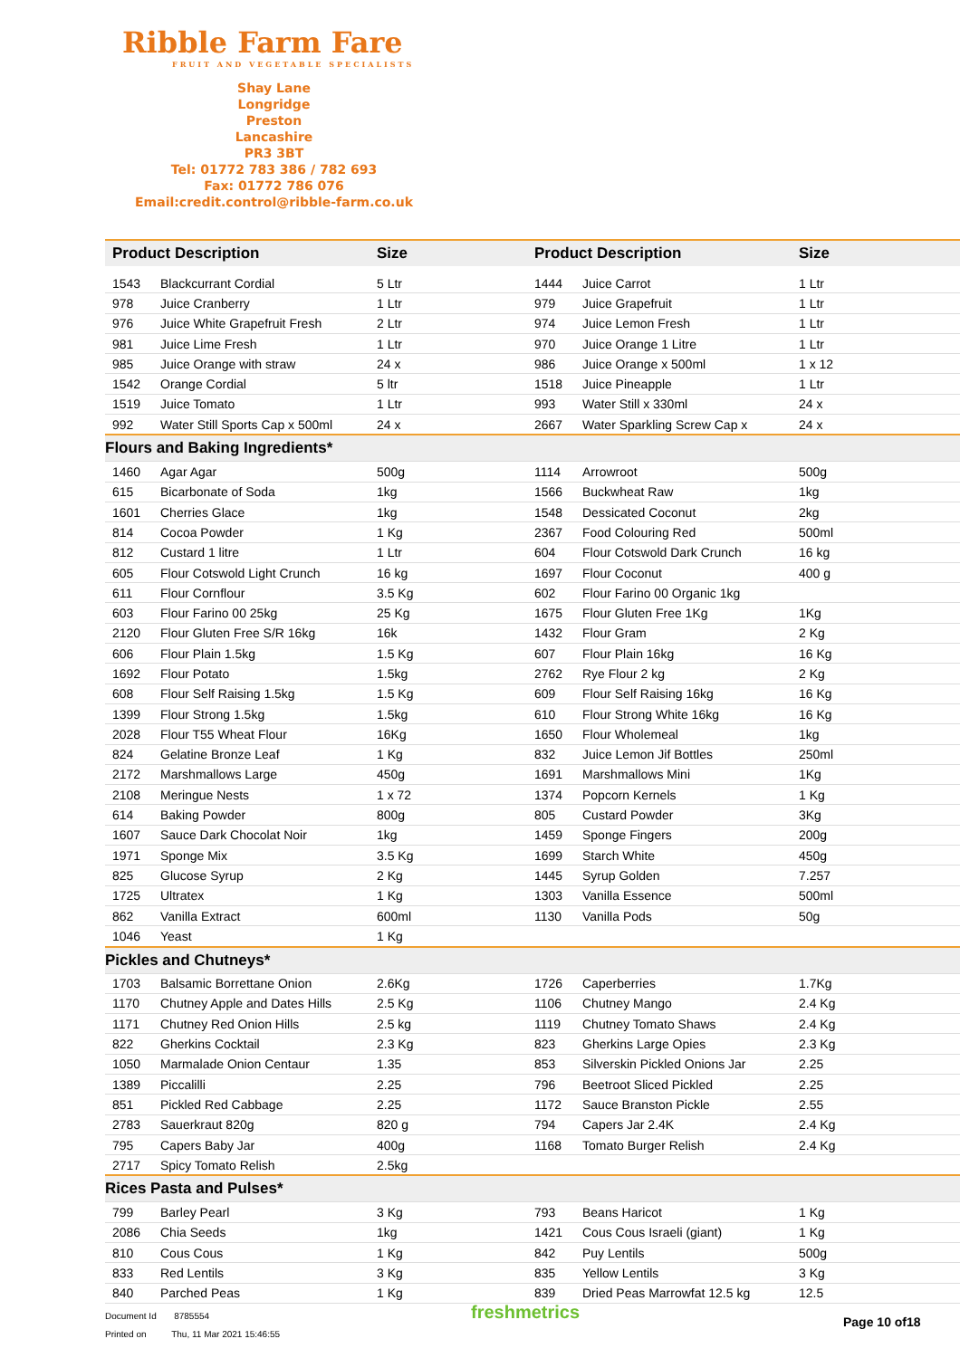Ribble Farm Fare
FRUIT AND VEGETABLE SPECIALISTS
Shay Lane
Longridge
Preston
Lancashire
PR3 3BT
Tel: 01772 783 386 / 782 693
Fax: 01772 786 076
Email:credit.control@ribble-farm.co.uk
| Product Description | | Size | Product Description | | Size |
| --- | --- | --- | --- | --- | --- |
| 1543 | Blackcurrant Cordial | 5 Ltr | 1444 | Juice Carrot | 1 Ltr |
| 978 | Juice Cranberry | 1 Ltr | 979 | Juice Grapefruit | 1 Ltr |
| 976 | Juice White Grapefruit Fresh | 2 Ltr | 974 | Juice Lemon Fresh | 1 Ltr |
| 981 | Juice Lime Fresh | 1 Ltr | 970 | Juice Orange 1 Litre | 1 Ltr |
| 985 | Juice Orange with straw | 24 x | 986 | Juice Orange x 500ml | 1 x 12 |
| 1542 | Orange Cordial | 5 ltr | 1518 | Juice Pineapple | 1 Ltr |
| 1519 | Juice Tomato | 1 Ltr | 993 | Water Still x 330ml | 24 x |
| 992 | Water Still Sports Cap x 500ml | 24 x | 2667 | Water Sparkling Screw Cap x | 24 x |
| Flours and Baking Ingredients* | | | | | |
| 1460 | Agar Agar | 500g | 1114 | Arrowroot | 500g |
| 615 | Bicarbonate of Soda | 1kg | 1566 | Buckwheat Raw | 1kg |
| 1601 | Cherries Glace | 1kg | 1548 | Dessicated Coconut | 2kg |
| 814 | Cocoa Powder | 1 Kg | 2367 | Food Colouring Red | 500ml |
| 812 | Custard 1 litre | 1 Ltr | 604 | Flour Cotswold Dark Crunch | 16 kg |
| 605 | Flour Cotswold Light Crunch | 16 kg | 1697 | Flour Coconut | 400 g |
| 611 | Flour Cornflour | 3.5 Kg | 602 | Flour Farino 00 Organic 1kg | |
| 603 | Flour Farino 00 25kg | 25 Kg | 1675 | Flour Gluten Free 1Kg | 1Kg |
| 2120 | Flour Gluten Free S/R 16kg | 16k | 1432 | Flour Gram | 2 Kg |
| 606 | Flour Plain 1.5kg | 1.5 Kg | 607 | Flour Plain 16kg | 16 Kg |
| 1692 | Flour Potato | 1.5kg | 2762 | Rye Flour 2 kg | 2 Kg |
| 608 | Flour Self Raising 1.5kg | 1.5 Kg | 609 | Flour Self Raising 16kg | 16 Kg |
| 1399 | Flour Strong 1.5kg | 1.5kg | 610 | Flour Strong White 16kg | 16 Kg |
| 2028 | Flour T55 Wheat Flour | 16Kg | 1650 | Flour Wholemeal | 1kg |
| 824 | Gelatine Bronze Leaf | 1 Kg | 832 | Juice Lemon Jif Bottles | 250ml |
| 2172 | Marshmallows Large | 450g | 1691 | Marshmallows Mini | 1Kg |
| 2108 | Meringue Nests | 1 x 72 | 1374 | Popcorn Kernels | 1 Kg |
| 614 | Baking Powder | 800g | 805 | Custard Powder | 3Kg |
| 1607 | Sauce Dark Chocolat Noir | 1kg | 1459 | Sponge Fingers | 200g |
| 1971 | Sponge Mix | 3.5 Kg | 1699 | Starch White | 450g |
| 825 | Glucose Syrup | 2 Kg | 1445 | Syrup Golden | 7.257 |
| 1725 | Ultratex | 1 Kg | 1303 | Vanilla Essence | 500ml |
| 862 | Vanilla Extract | 600ml | 1130 | Vanilla Pods | 50g |
| 1046 | Yeast | 1 Kg | | | |
| Pickles and Chutneys* | | | | | |
| 1703 | Balsamic Borrettane Onion | 2.6Kg | 1726 | Caperberries | 1.7Kg |
| 1170 | Chutney Apple and Dates Hills | 2.5 Kg | 1106 | Chutney Mango | 2.4 Kg |
| 1171 | Chutney Red Onion Hills | 2.5 kg | 1119 | Chutney Tomato Shaws | 2.4 Kg |
| 822 | Gherkins Cocktail | 2.3 Kg | 823 | Gherkins Large Opies | 2.3 Kg |
| 1050 | Marmalade Onion Centaur | 1.35 | 853 | Silverskin Pickled Onions Jar | 2.25 |
| 1389 | Piccalilli | 2.25 | 796 | Beetroot Sliced Pickled | 2.25 |
| 851 | Pickled Red Cabbage | 2.25 | 1172 | Sauce Branston Pickle | 2.55 |
| 2783 | Sauerkraut 820g | 820 g | 794 | Capers Jar 2.4K | 2.4 Kg |
| 795 | Capers Baby Jar | 400g | 1168 | Tomato Burger Relish | 2.4 Kg |
| 2717 | Spicy Tomato Relish | 2.5kg | | | |
| Rices Pasta and Pulses* | | | | | |
| 799 | Barley Pearl | 3 Kg | 793 | Beans Haricot | 1 Kg |
| 2086 | Chia Seeds | 1kg | 1421 | Cous Cous Israeli (giant) | 1 Kg |
| 810 | Cous Cous | 1 Kg | 842 | Puy Lentils | 500g |
| 833 | Red Lentils | 3 Kg | 835 | Yellow Lentils | 3 Kg |
| 840 | Parched Peas | 1 Kg | 839 | Dried Peas Marrowfat 12.5 kg | 12.5 |
Document Id 8785554
Printed on Thu, 11 Mar 2021 15:46:55
freshmetrics Page 10 of18